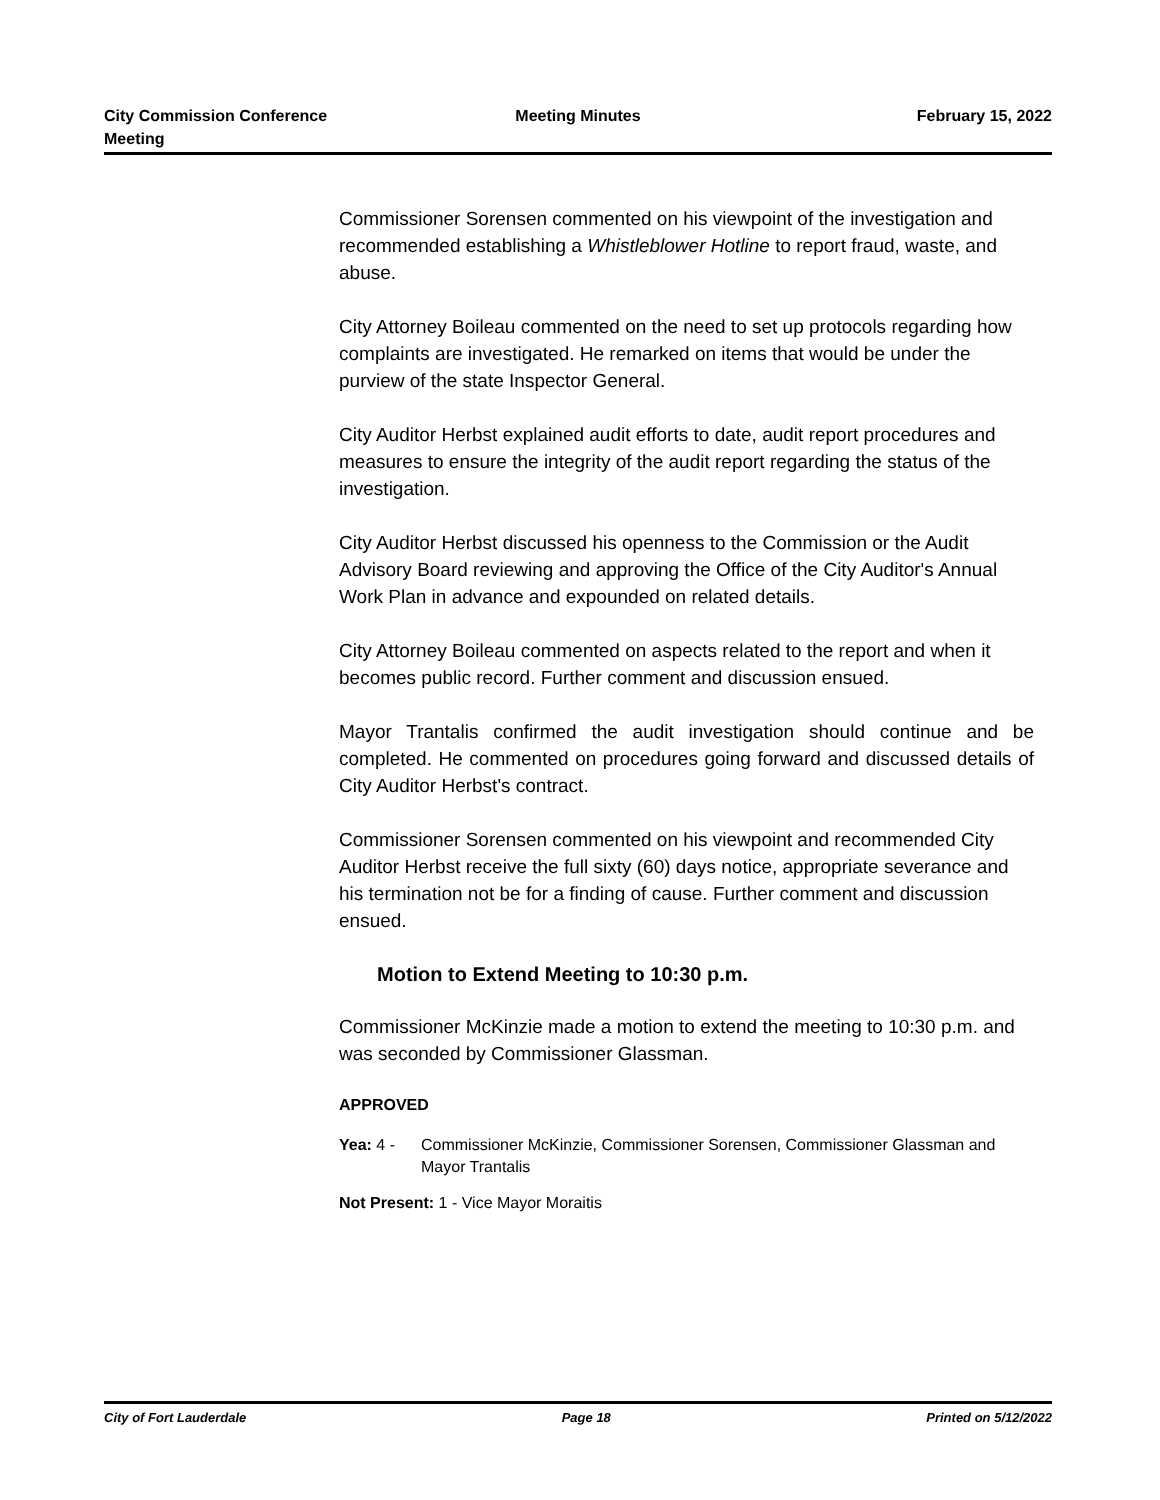City Commission Conference
Meeting
Meeting Minutes February 15, 2022
Commissioner Sorensen commented on his viewpoint of the investigation and recommended establishing a Whistleblower Hotline to report fraud, waste, and abuse.
City Attorney Boileau commented on the need to set up protocols regarding how complaints are investigated. He remarked on items that would be under the purview of the state Inspector General.
City Auditor Herbst explained audit efforts to date, audit report procedures and measures to ensure the integrity of the audit report regarding the status of the investigation.
City Auditor Herbst discussed his openness to the Commission or the Audit Advisory Board reviewing and approving the Office of the City Auditor's Annual Work Plan in advance and expounded on related details.
City Attorney Boileau commented on aspects related to the report and when it becomes public record. Further comment and discussion ensued.
Mayor Trantalis confirmed the audit investigation should continue and be completed. He commented on procedures going forward and discussed details of City Auditor Herbst's contract.
Commissioner Sorensen commented on his viewpoint and recommended City Auditor Herbst receive the full sixty (60) days notice, appropriate severance and his termination not be for a finding of cause. Further comment and discussion ensued.
Motion to Extend Meeting to 10:30 p.m.
Commissioner McKinzie made a motion to extend the meeting to 10:30 p.m. and was seconded by Commissioner Glassman.
APPROVED
Yea: 4 - Commissioner McKinzie, Commissioner Sorensen, Commissioner Glassman and Mayor Trantalis
Not Present: 1 - Vice Mayor Moraitis
City of Fort Lauderdale Page 18 Printed on 5/12/2022